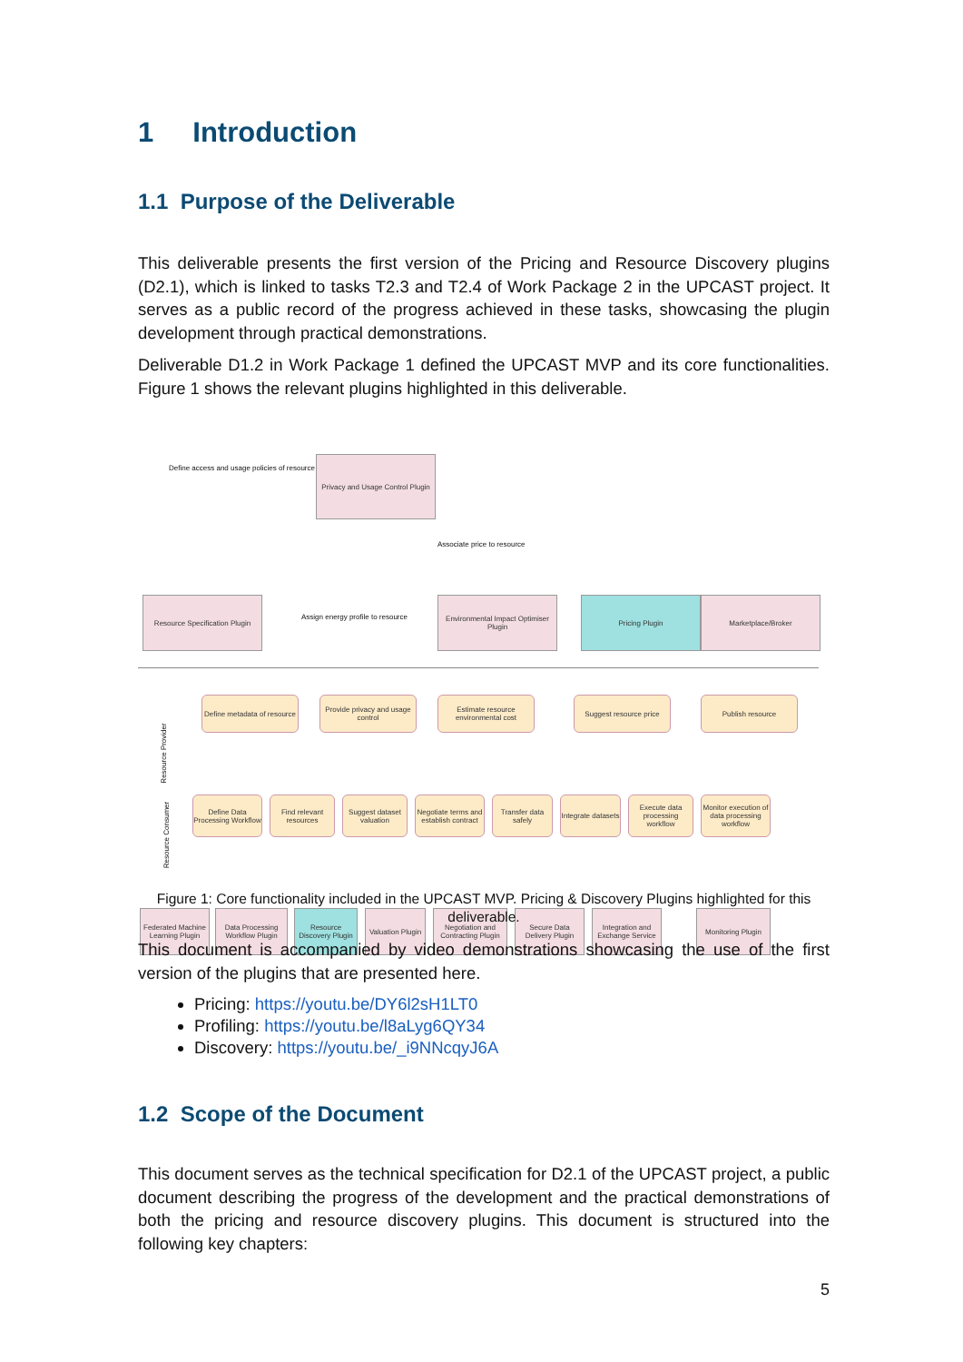1 Introduction
1.1 Purpose of the Deliverable
This deliverable presents the first version of the Pricing and Resource Discovery plugins (D2.1), which is linked to tasks T2.3 and T2.4 of Work Package 2 in the UPCAST project. It serves as a public record of the progress achieved in these tasks, showcasing the plugin development through practical demonstrations.
Deliverable D1.2 in Work Package 1 defined the UPCAST MVP and its core functionalities. Figure 1 shows the relevant plugins highlighted in this deliverable.
Define access and usage policies of resource
Privacy and Usage Control Plugin
Associate price to resource
Resource Specification Plugin
Assign energy profile to resource
Environmental Impact Optimiser Plugin
Pricing Plugin Marketplace/Broker
Resource Provider
Define metadata of resource
Provide privacy and usage control
Estimate resource environmental cost
Suggest resource price
Publish resource
Resource Consumer
Define Data Processing Workflow
Find relevant resources
Suggest dataset valuation
Negotiate terms and establish contract
Transfer data safely
Integrate datasets
Execute data processing workflow
Monitor execution of data processing workflow
Federated Machine Learning Plugin
Data Processing Workflow Plugin
Resource Discovery Plugin
Valuation Plugin
Negotiation and Contracting Plugin
Secure Data Delivery Plugin
Integration and Exchange Service
Monitoring Plugin
Figure 1: Core functionality included in the UPCAST MVP. Pricing & Discovery Plugins highlighted for this deliverable.
This document is accompanied by video demonstrations showcasing the use of the first version of the plugins that are presented here.
Pricing: https://youtu.be/DY6l2sH1LT0
Profiling: https://youtu.be/l8aLyg6QY34
Discovery: https://youtu.be/_i9NNcqyJ6A
1.2 Scope of the Document
This document serves as the technical specification for D2.1 of the UPCAST project, a public document describing the progress of the development and the practical demonstrations of both the pricing and resource discovery plugins. This document is structured into the following key chapters:
5